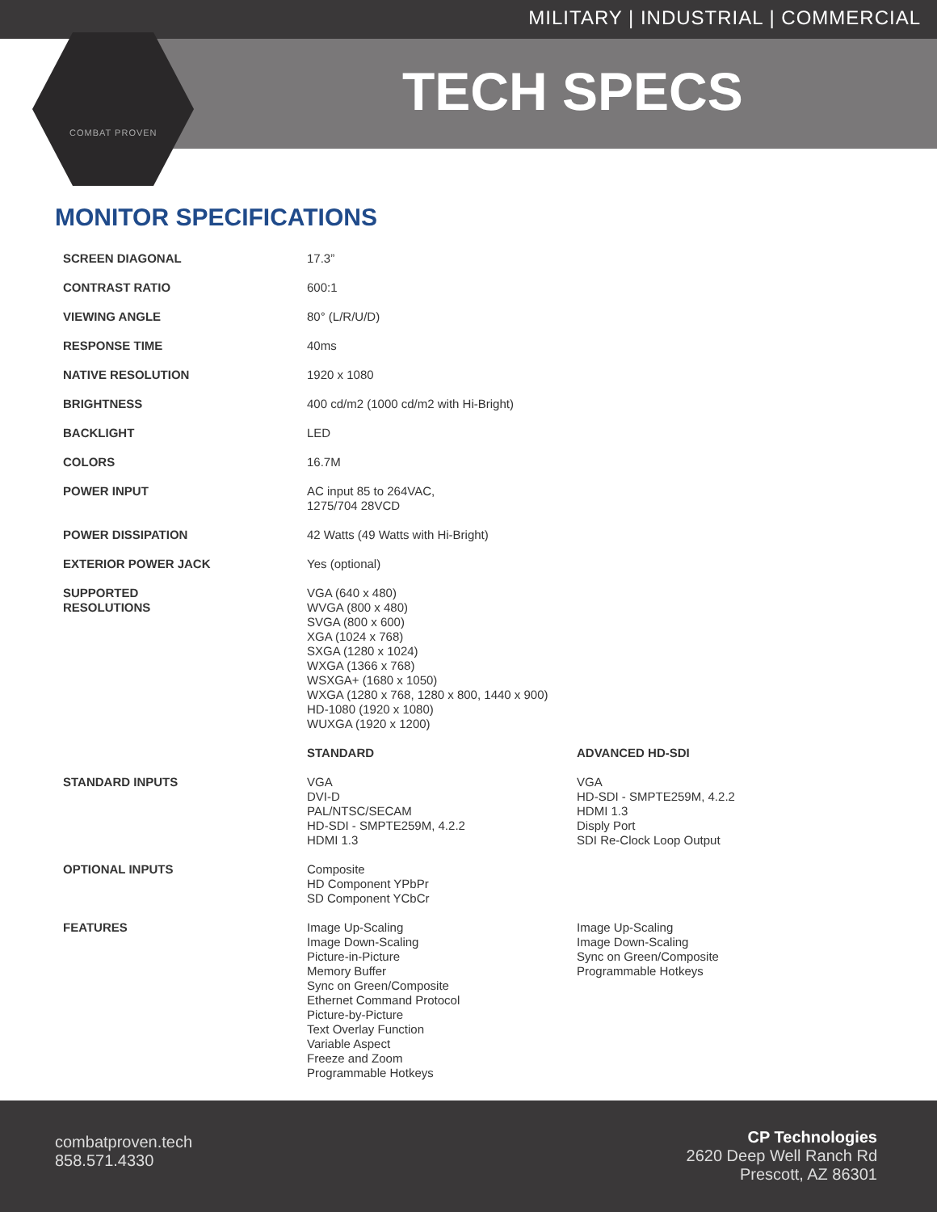MILITARY | INDUSTRIAL | COMMERCIAL
TECH SPECS
COMBAT PROVEN
MONITOR SPECIFICATIONS
| SCREEN DIAGONAL | 17.3” | |
| CONTRAST RATIO | 600:1 | |
| VIEWING ANGLE | 80° (L/R/U/D) | |
| RESPONSE TIME | 40ms | |
| NATIVE RESOLUTION | 1920 x 1080 | |
| BRIGHTNESS | 400 cd/m2 (1000 cd/m2 with Hi-Bright) | |
| BACKLIGHT | LED | |
| COLORS | 16.7M | |
| POWER INPUT | AC input 85 to 264VAC, 1275/704 28VCD | |
| POWER DISSIPATION | 42 Watts (49 Watts with Hi-Bright) | |
| EXTERIOR POWER JACK | Yes (optional) | |
| SUPPORTED RESOLUTIONS | VGA (640 x 480) WVGA (800 x 480) SVGA (800 x 600) XGA (1024 x 768) SXGA (1280 x 1024) WXGA (1366 x 768) WSXGA+ (1680 x 1050) WXGA (1280 x 768, 1280 x 800, 1440 x 900) HD-1080 (1920 x 1080) WUXGA (1920 x 1200) | |
| | STANDARD | ADVANCED HD-SDI |
| STANDARD INPUTS | VGA DVI-D PAL/NTSC/SECAM HD-SDI - SMPTE259M, 4.2.2 HDMI 1.3 | VGA HD-SDI - SMPTE259M, 4.2.2 HDMI 1.3 Disply Port SDI Re-Clock Loop Output |
| OPTIONAL INPUTS | Composite HD Component YPbPr SD Component YCbCr | |
| FEATURES | Image Up-Scaling Image Down-Scaling Picture-in-Picture Memory Buffer Sync on Green/Composite Ethernet Command Protocol Picture-by-Picture Text Overlay Function Variable Aspect Freeze and Zoom Programmable Hotkeys | Image Up-Scaling Image Down-Scaling Sync on Green/Composite Programmable Hotkeys |
combatproven.tech
858.571.4330
CP Technologies
2620 Deep Well Ranch Rd
Prescott, AZ 86301